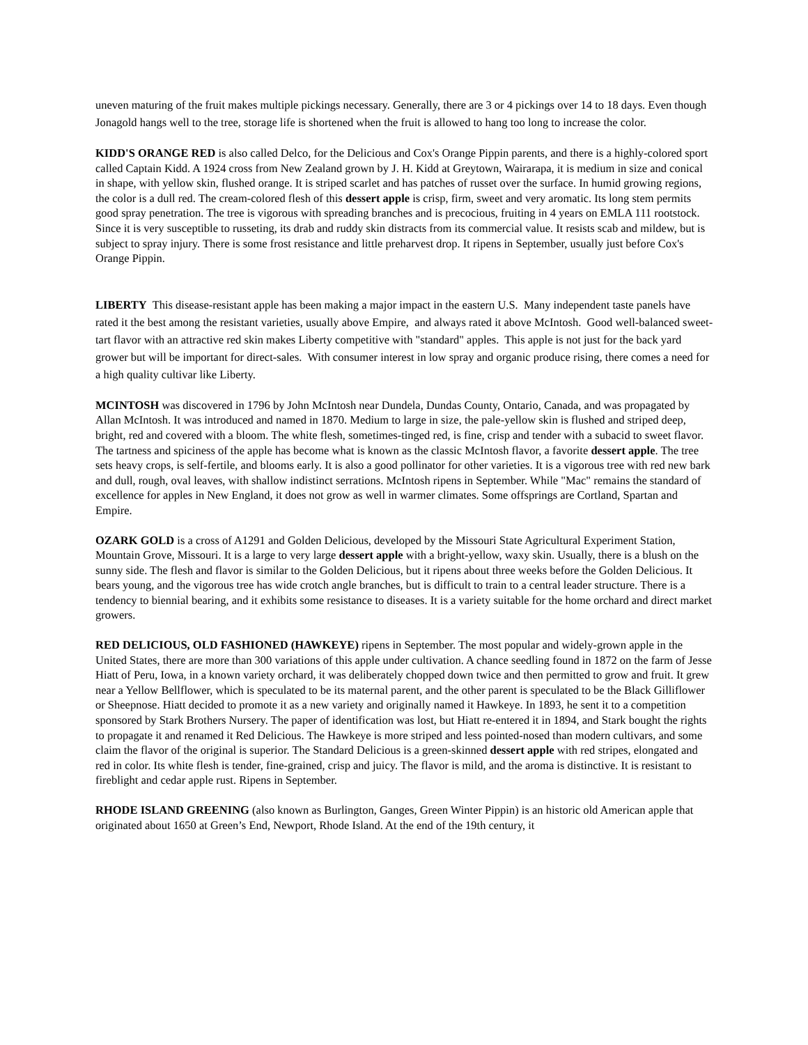uneven maturing of the fruit makes multiple pickings necessary. Generally, there are 3 or 4 pickings over 14 to 18 days. Even though Jonagold hangs well to the tree, storage life is shortened when the fruit is allowed to hang too long to increase the color.
KIDD'S ORANGE RED is also called Delco, for the Delicious and Cox's Orange Pippin parents, and there is a highly-colored sport called Captain Kidd. A 1924 cross from New Zealand grown by J. H. Kidd at Greytown, Wairarapa, it is medium in size and conical in shape, with yellow skin, flushed orange. It is striped scarlet and has patches of russet over the surface. In humid growing regions, the color is a dull red. The cream-colored flesh of this dessert apple is crisp, firm, sweet and very aromatic. Its long stem permits good spray penetration. The tree is vigorous with spreading branches and is precocious, fruiting in 4 years on EMLA 111 rootstock. Since it is very susceptible to russeting, its drab and ruddy skin distracts from its commercial value. It resists scab and mildew, but is subject to spray injury. There is some frost resistance and little preharvest drop. It ripens in September, usually just before Cox's Orange Pippin.
LIBERTY This disease-resistant apple has been making a major impact in the eastern U.S. Many independent taste panels have rated it the best among the resistant varieties, usually above Empire, and always rated it above McIntosh. Good well-balanced sweet-tart flavor with an attractive red skin makes Liberty competitive with "standard" apples. This apple is not just for the back yard grower but will be important for direct-sales. With consumer interest in low spray and organic produce rising, there comes a need for a high quality cultivar like Liberty.
MCINTOSH was discovered in 1796 by John McIntosh near Dundela, Dundas County, Ontario, Canada, and was propagated by Allan McIntosh. It was introduced and named in 1870. Medium to large in size, the pale-yellow skin is flushed and striped deep, bright, red and covered with a bloom. The white flesh, sometimes-tinged red, is fine, crisp and tender with a subacid to sweet flavor. The tartness and spiciness of the apple has become what is known as the classic McIntosh flavor, a favorite dessert apple. The tree sets heavy crops, is self-fertile, and blooms early. It is also a good pollinator for other varieties. It is a vigorous tree with red new bark and dull, rough, oval leaves, with shallow indistinct serrations. McIntosh ripens in September. While "Mac" remains the standard of excellence for apples in New England, it does not grow as well in warmer climates. Some offsprings are Cortland, Spartan and Empire.
OZARK GOLD is a cross of A1291 and Golden Delicious, developed by the Missouri State Agricultural Experiment Station, Mountain Grove, Missouri. It is a large to very large dessert apple with a bright-yellow, waxy skin. Usually, there is a blush on the sunny side. The flesh and flavor is similar to the Golden Delicious, but it ripens about three weeks before the Golden Delicious. It bears young, and the vigorous tree has wide crotch angle branches, but is difficult to train to a central leader structure. There is a tendency to biennial bearing, and it exhibits some resistance to diseases. It is a variety suitable for the home orchard and direct market growers.
RED DELICIOUS, OLD FASHIONED (HAWKEYE) ripens in September. The most popular and widely-grown apple in the United States, there are more than 300 variations of this apple under cultivation. A chance seedling found in 1872 on the farm of Jesse Hiatt of Peru, Iowa, in a known variety orchard, it was deliberately chopped down twice and then permitted to grow and fruit. It grew near a Yellow Bellflower, which is speculated to be its maternal parent, and the other parent is speculated to be the Black Gilliflower or Sheepnose. Hiatt decided to promote it as a new variety and originally named it Hawkeye. In 1893, he sent it to a competition sponsored by Stark Brothers Nursery. The paper of identification was lost, but Hiatt re-entered it in 1894, and Stark bought the rights to propagate it and renamed it Red Delicious. The Hawkeye is more striped and less pointed-nosed than modern cultivars, and some claim the flavor of the original is superior. The Standard Delicious is a green-skinned dessert apple with red stripes, elongated and red in color. Its white flesh is tender, fine-grained, crisp and juicy. The flavor is mild, and the aroma is distinctive. It is resistant to fireblight and cedar apple rust. Ripens in September.
RHODE ISLAND GREENING (also known as Burlington, Ganges, Green Winter Pippin) is an historic old American apple that originated about 1650 at Green’s End, Newport, Rhode Island. At the end of the 19th century, it